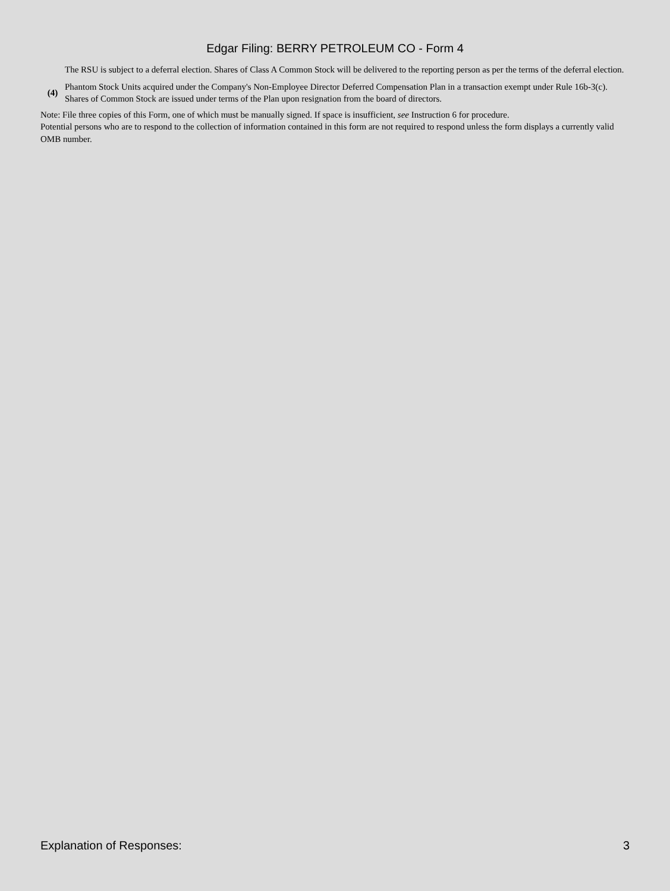Edgar Filing: BERRY PETROLEUM CO - Form 4
The RSU is subject to a deferral election. Shares of Class A Common Stock will be delivered to the reporting person as per the terms of the deferral election.
(4)
Phantom Stock Units acquired under the Company's Non-Employee Director Deferred Compensation Plan in a transaction exempt under Rule 16b-3(c). Shares of Common Stock are issued under terms of the Plan upon resignation from the board of directors.
Note: File three copies of this Form, one of which must be manually signed. If space is insufficient, see Instruction 6 for procedure.
Potential persons who are to respond to the collection of information contained in this form are not required to respond unless the form displays a currently valid OMB number.
Explanation of Responses: 3